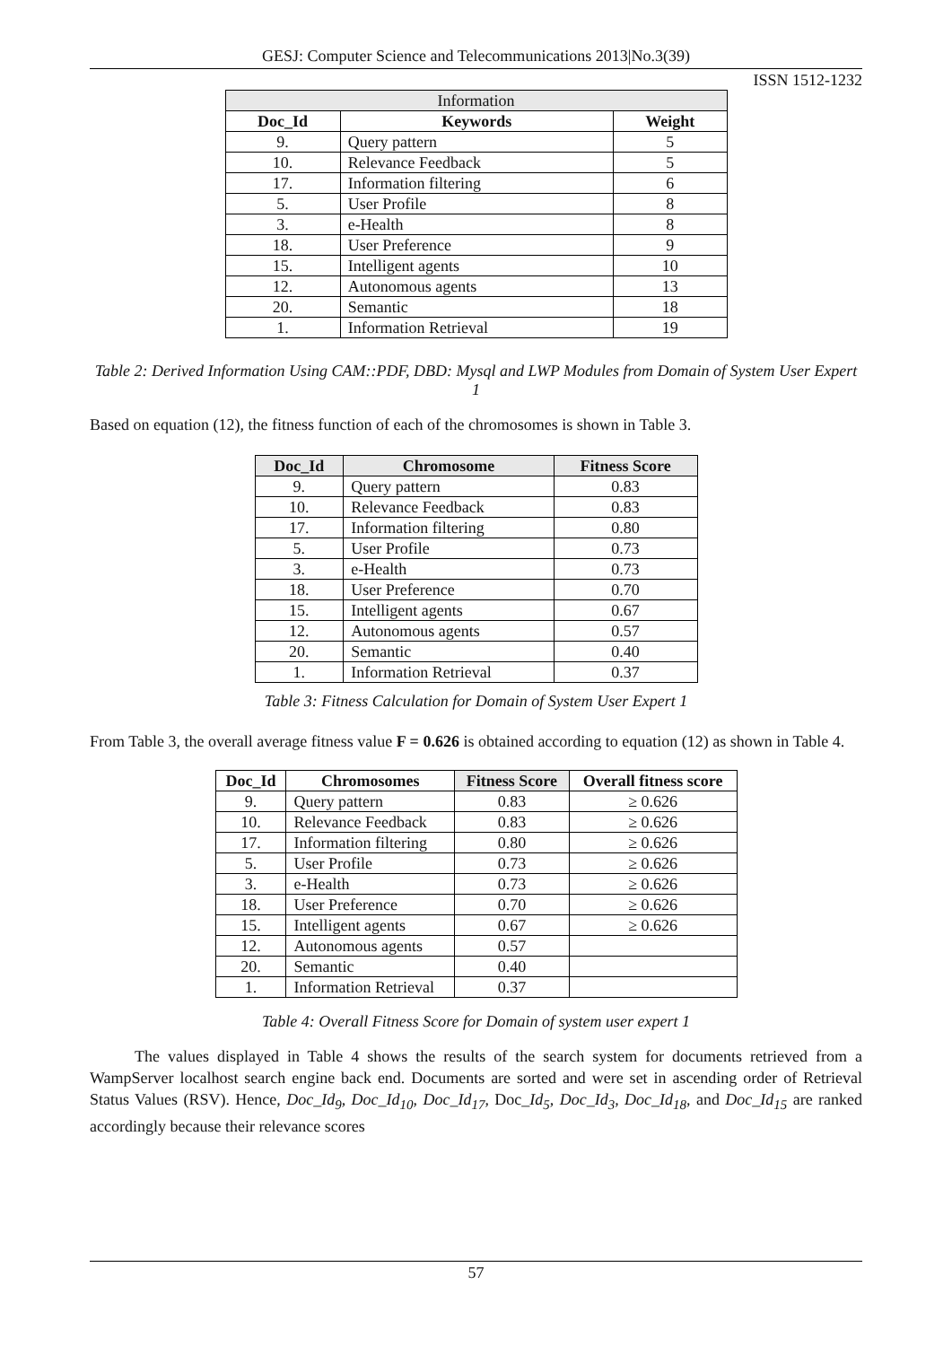GESJ: Computer Science and Telecommunications 2013|No.3(39)
ISSN 1512-1232
| Information | | |
| --- | --- | --- |
| Doc_Id | Keywords | Weight |
| 9. | Query pattern | 5 |
| 10. | Relevance Feedback | 5 |
| 17. | Information filtering | 6 |
| 5. | User Profile | 8 |
| 3. | e-Health | 8 |
| 18. | User Preference | 9 |
| 15. | Intelligent agents | 10 |
| 12. | Autonomous agents | 13 |
| 20. | Semantic | 18 |
| 1. | Information Retrieval | 19 |
Table 2: Derived Information Using CAM::PDF, DBD: Mysql and LWP Modules from Domain of System User Expert 1
Based on equation (12), the fitness function of each of the chromosomes is shown in Table 3.
| Doc_Id | Chromosome | Fitness Score |
| --- | --- | --- |
| 9. | Query pattern | 0.83 |
| 10. | Relevance Feedback | 0.83 |
| 17. | Information filtering | 0.80 |
| 5. | User Profile | 0.73 |
| 3. | e-Health | 0.73 |
| 18. | User Preference | 0.70 |
| 15. | Intelligent agents | 0.67 |
| 12. | Autonomous agents | 0.57 |
| 20. | Semantic | 0.40 |
| 1. | Information Retrieval | 0.37 |
Table 3: Fitness Calculation for Domain of System User Expert 1
From Table 3, the overall average fitness value F = 0.626 is obtained according to equation (12) as shown in Table 4.
| Doc_Id | Chromosomes | Fitness Score | Overall fitness score |
| --- | --- | --- | --- |
| 9. | Query pattern | 0.83 | ≥ 0.626 |
| 10. | Relevance Feedback | 0.83 | ≥ 0.626 |
| 17. | Information filtering | 0.80 | ≥ 0.626 |
| 5. | User Profile | 0.73 | ≥ 0.626 |
| 3. | e-Health | 0.73 | ≥ 0.626 |
| 18. | User Preference | 0.70 | ≥ 0.626 |
| 15. | Intelligent agents | 0.67 | ≥ 0.626 |
| 12. | Autonomous agents | 0.57 | |
| 20. | Semantic | 0.40 | |
| 1. | Information Retrieval | 0.37 | |
Table 4: Overall Fitness Score for Domain of system user expert 1
The values displayed in Table 4 shows the results of the search system for documents retrieved from a WampServer localhost search engine back end. Documents are sorted and were set in ascending order of Retrieval Status Values (RSV). Hence, Doc_Id<sub>9</sub>, Doc_Id<sub>10</sub>, Doc_Id<sub>17</sub>, Doc_Id<sub>5</sub>, Doc_Id<sub>3</sub>, Doc_Id<sub>18</sub>, and Doc_Id<sub>15</sub> are ranked accordingly because their relevance scores
57